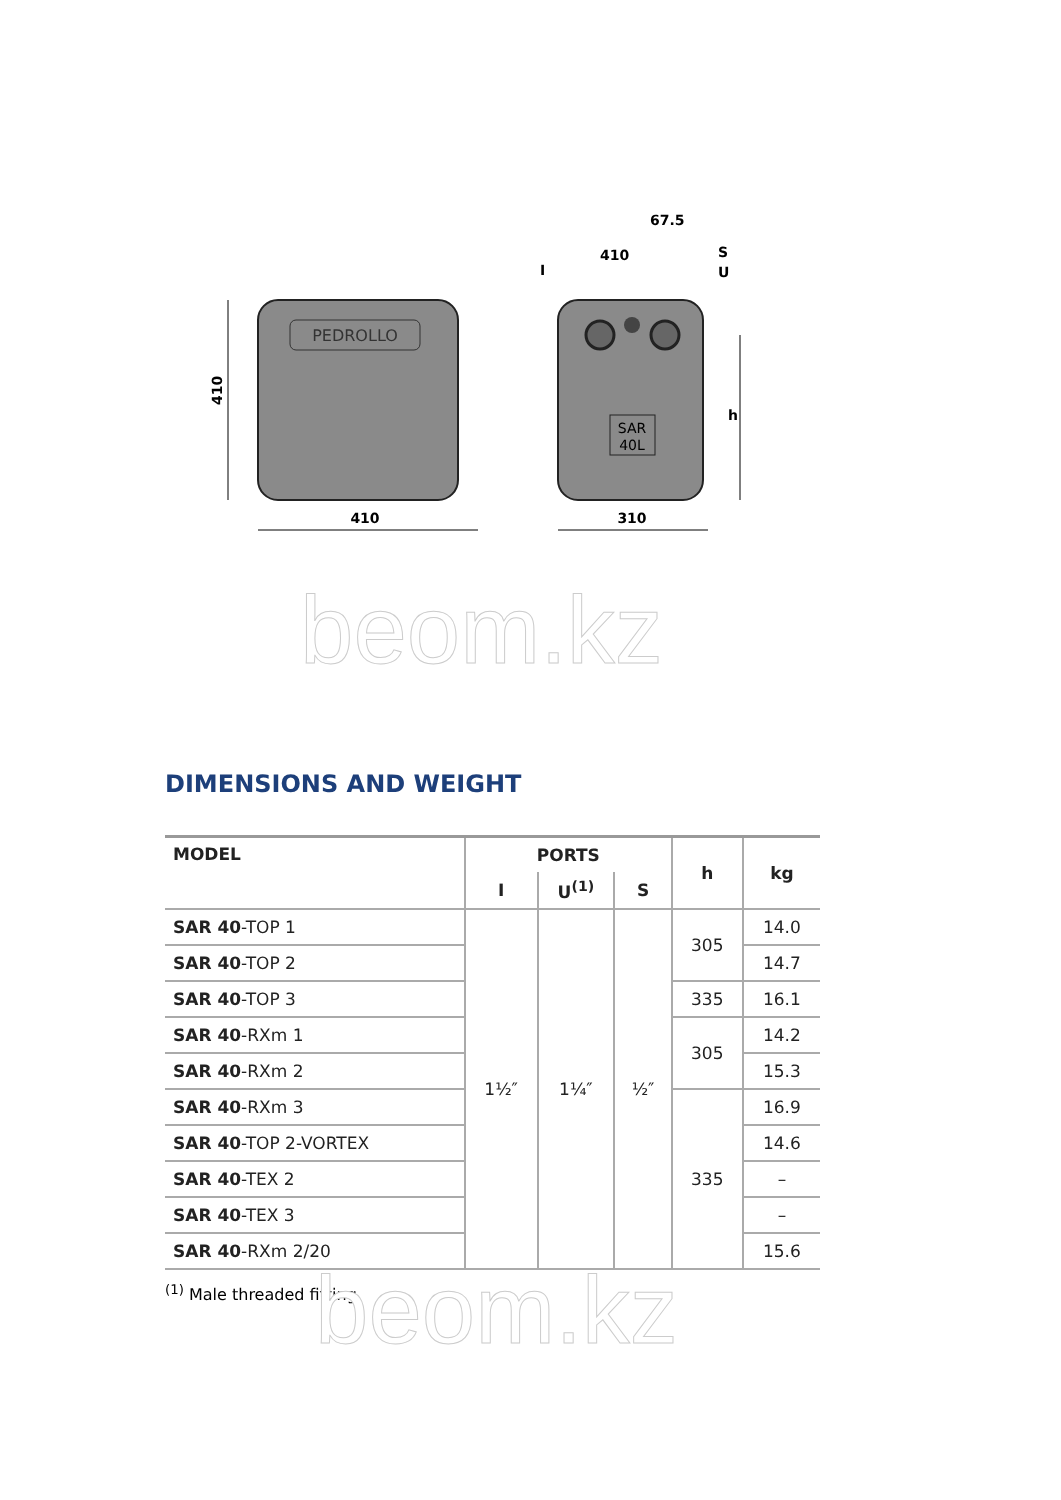PEDROLLO
SAR
40L
410
410
310
67.5
410
I
S
U
h
beom.kz
DIMENSIONS AND WEIGHT
| MODEL | PORTS | | | h | kg |
| --- | --- | --- | --- | --- | --- |
| | I | U<sup>(1)</sup> | S | | |
| SAR 40 -TOP 1 | 1½″ | 1¼″ | ½″ | 305 | 14.0 |
| SAR 40 -TOP 2 | | | | | 14.7 |
| SAR 40 -TOP 3 | | | | 335 | 16.1 |
| SAR 40 -RXm 1 | | | | 305 | 14.2 |
| SAR 40 -RXm 2 | | | | | 15.3 |
| SAR 40 -RXm 3 | | | | 335 | 16.9 |
| SAR 40 -TOP 2-VORTEX | | | | | 14.6 |
| SAR 40 -TEX 2 | | | | | – |
| SAR 40 -TEX 3 | | | | | – |
| SAR 40 -RXm 2/20 | | | | | 15.6 |
<sup>(1)</sup> Male threaded fitting beom.kz